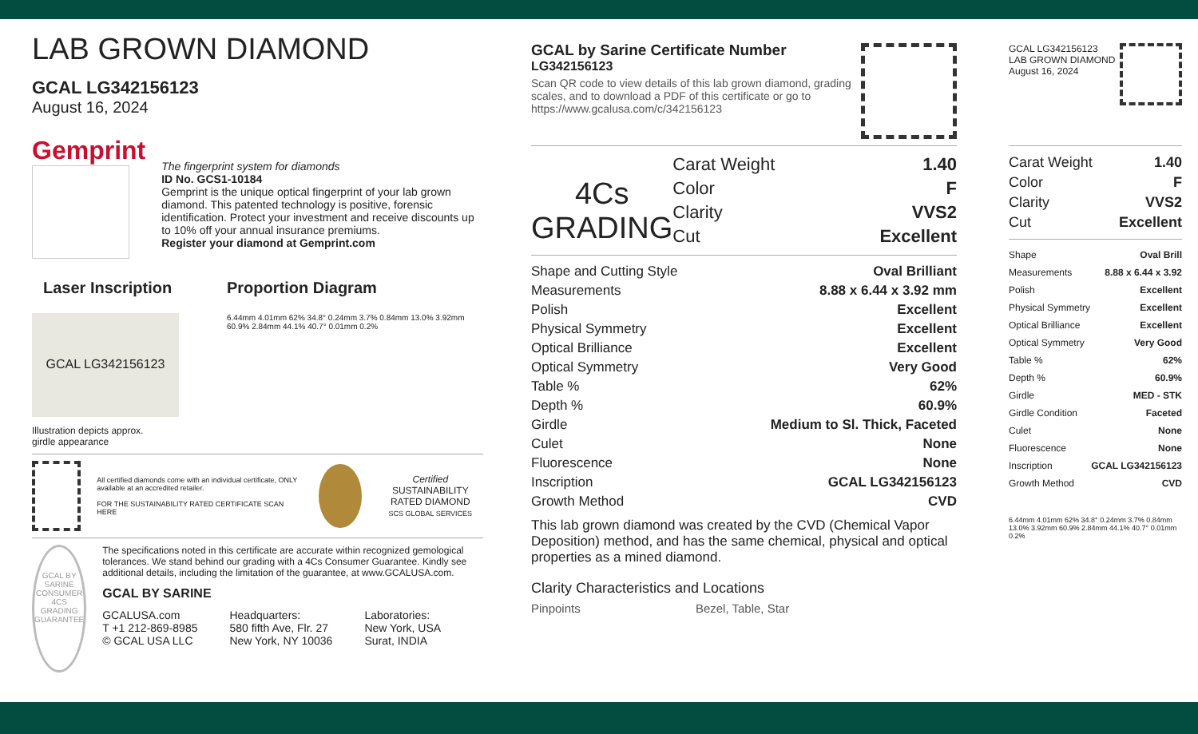LAB GROWN DIAMOND
GCAL LG342156123
August 16, 2024
Gemprint
The fingerprint system for diamonds
ID No. GCS1-10184
Gemprint is the unique optical fingerprint of your lab grown diamond. This patented technology is positive, forensic identification. Protect your investment and receive discounts up to 10% off your annual insurance premiums.
Register your diamond at Gemprint.com
Laser Inscription
GCAL LG342156123
Illustration depicts approx.
girdle appearance
Proportion Diagram
6.44mm 4.01mm 62% 34.8° 0.24mm 3.7% 0.84mm 13.0% 3.92mm 60.9% 2.84mm 44.1% 40.7° 0.01mm 0.2%
All certified diamonds come with an individual certificate, ONLY available at an accredited retailer.
FOR THE SUSTAINABILITY RATED CERTIFICATE SCAN HERE
Certified
SUSTAINABILITY RATED DIAMOND
SCS GLOBAL SERVICES
GCAL BY SARINE
CONSUMER 4CS GRADING GUARANTEE
The specifications noted in this certificate are accurate within recognized gemological tolerances. We stand behind our grading with a 4Cs Consumer Guarantee. Kindly see additional details, including the limitation of the guarantee, at www.GCALUSA.com.
GCAL BY SARINE
GCALUSA.com
T +1 212-869-8985
© GCAL USA LLC
Headquarters:
580 fifth Ave, Flr. 27
New York, NY 10036
Laboratories:
New York, USA
Surat, INDIA
GCAL by Sarine Certificate Number
LG342156123
Scan QR code to view details of this lab grown diamond, grading scales, and to download a PDF of this certificate or go to https://www.gcalusa.com/c/342156123
4Cs
GRADING
| Carat Weight | 1.40 |
| Color | F |
| Clarity | VVS2 |
| Cut | Excellent |
| Shape and Cutting Style | Oval Brilliant |
| Measurements | 8.88 x 6.44 x 3.92 mm |
| Polish | Excellent |
| Physical Symmetry | Excellent |
| Optical Brilliance | Excellent |
| Optical Symmetry | Very Good |
| Table % | 62% |
| Depth % | 60.9% |
| Girdle | Medium to Sl. Thick, Faceted |
| Culet | None |
| Fluorescence | None |
| Inscription | GCAL LG342156123 |
| Growth Method | CVD |
This lab grown diamond was created by the CVD (Chemical Vapor Deposition) method, and has the same chemical, physical and optical properties as a mined diamond.
Clarity Characteristics and Locations
Pinpoints Bezel, Table, Star
GCAL LG342156123
LAB GROWN DIAMOND
August 16, 2024
| Carat Weight | 1.40 |
| Color | F |
| Clarity | VVS2 |
| Cut | Excellent |
| Shape | Oval Brill |
| Measurements | 8.88 x 6.44 x 3.92 |
| Polish | Excellent |
| Physical Symmetry | Excellent |
| Optical Brilliance | Excellent |
| Optical Symmetry | Very Good |
| Table % | 62% |
| Depth % | 60.9% |
| Girdle | MED - STK |
| Girdle Condition | Faceted |
| Culet | None |
| Fluorescence | None |
| Inscription | GCAL LG342156123 |
| Growth Method | CVD |
6.44mm 4.01mm 62% 34.8° 0.24mm 3.7% 0.84mm 13.0% 3.92mm 60.9% 2.84mm 44.1% 40.7° 0.01mm 0.2%